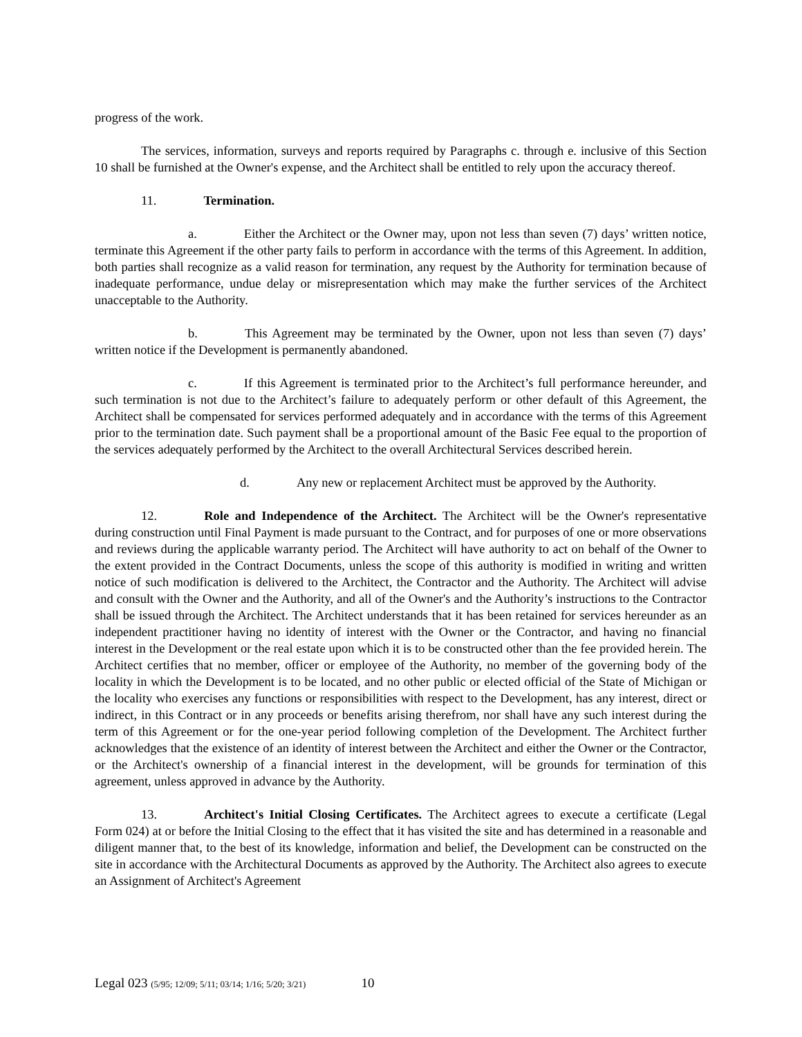progress of the work.
The services, information, surveys and reports required by Paragraphs c. through e. inclusive of this Section 10 shall be furnished at the Owner's expense, and the Architect shall be entitled to rely upon the accuracy thereof.
11. Termination.
a. Either the Architect or the Owner may, upon not less than seven (7) days’ written notice, terminate this Agreement if the other party fails to perform in accordance with the terms of this Agreement. In addition, both parties shall recognize as a valid reason for termination, any request by the Authority for termination because of inadequate performance, undue delay or misrepresentation which may make the further services of the Architect unacceptable to the Authority.
b. This Agreement may be terminated by the Owner, upon not less than seven (7) days’ written notice if the Development is permanently abandoned.
c. If this Agreement is terminated prior to the Architect’s full performance hereunder, and such termination is not due to the Architect’s failure to adequately perform or other default of this Agreement, the Architect shall be compensated for services performed adequately and in accordance with the terms of this Agreement prior to the termination date. Such payment shall be a proportional amount of the Basic Fee equal to the proportion of the services adequately performed by the Architect to the overall Architectural Services described herein.
d. Any new or replacement Architect must be approved by the Authority.
12. Role and Independence of the Architect. The Architect will be the Owner's representative during construction until Final Payment is made pursuant to the Contract, and for purposes of one or more observations and reviews during the applicable warranty period. The Architect will have authority to act on behalf of the Owner to the extent provided in the Contract Documents, unless the scope of this authority is modified in writing and written notice of such modification is delivered to the Architect, the Contractor and the Authority. The Architect will advise and consult with the Owner and the Authority, and all of the Owner's and the Authority’s instructions to the Contractor shall be issued through the Architect. The Architect understands that it has been retained for services hereunder as an independent practitioner having no identity of interest with the Owner or the Contractor, and having no financial interest in the Development or the real estate upon which it is to be constructed other than the fee provided herein. The Architect certifies that no member, officer or employee of the Authority, no member of the governing body of the locality in which the Development is to be located, and no other public or elected official of the State of Michigan or the locality who exercises any functions or responsibilities with respect to the Development, has any interest, direct or indirect, in this Contract or in any proceeds or benefits arising therefrom, nor shall have any such interest during the term of this Agreement or for the one-year period following completion of the Development. The Architect further acknowledges that the existence of an identity of interest between the Architect and either the Owner or the Contractor, or the Architect's ownership of a financial interest in the development, will be grounds for termination of this agreement, unless approved in advance by the Authority.
13. Architect's Initial Closing Certificates. The Architect agrees to execute a certificate (Legal Form 024) at or before the Initial Closing to the effect that it has visited the site and has determined in a reasonable and diligent manner that, to the best of its knowledge, information and belief, the Development can be constructed on the site in accordance with the Architectural Documents as approved by the Authority. The Architect also agrees to execute an Assignment of Architect's Agreement
Legal 023 (5/95; 12/09; 5/11; 03/14; 1/16; 5/20; 3/21) 10